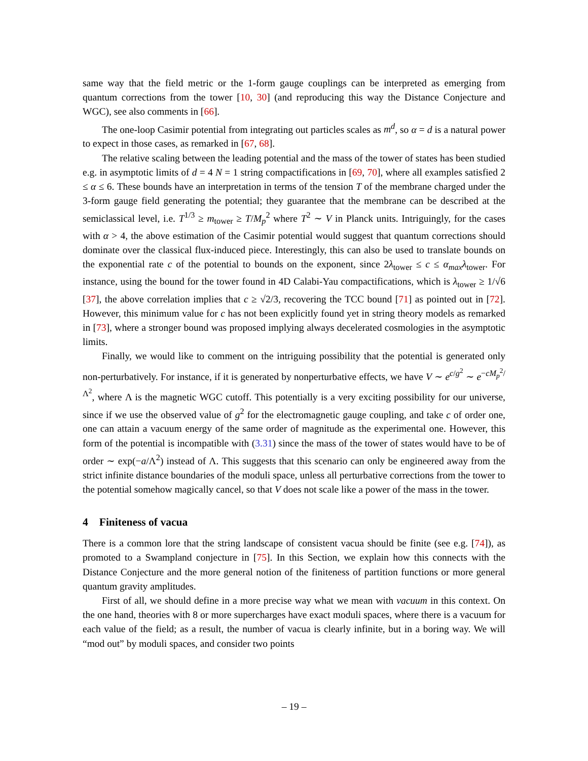same way that the field metric or the 1-form gauge couplings can be interpreted as emerging from quantum corrections from the tower [10, 30] (and reproducing this way the Distance Conjecture and WGC), see also comments in [66].
The one-loop Casimir potential from integrating out particles scales as m<sup>d</sup>, so α = d is a natural power to expect in those cases, as remarked in [67, 68].
The relative scaling between the leading potential and the mass of the tower of states has been studied e.g. in asymptotic limits of d = 4 N = 1 string compactifications in [69, 70], where all examples satisfied 2 ≤ α ≤ 6. These bounds have an interpretation in terms of the tension T of the membrane charged under the 3-form gauge field generating the potential; they guarantee that the membrane can be described at the semiclassical level, i.e. T<sup>1/3</sup> ≥ m<sub>tower</sub> ≥ T/M<sub>p</sub><sup>2</sup> where T<sup>2</sup> ∼ V in Planck units. Intriguingly, for the cases with α > 4, the above estimation of the Casimir potential would suggest that quantum corrections should dominate over the classical flux-induced piece. Interestingly, this can also be used to translate bounds on the exponential rate c of the potential to bounds on the exponent, since 2λ<sub>tower</sub> ≤ c ≤ α<sub>max</sub>λ<sub>tower</sub>. For instance, using the bound for the tower found in 4D Calabi-Yau compactifications, which is λ<sub>tower</sub> ≥ 1/√6 [37], the above correlation implies that c ≥ √2/3, recovering the TCC bound [71] as pointed out in [72]. However, this minimum value for c has not been explicitly found yet in string theory models as remarked in [73], where a stronger bound was proposed implying always decelerated cosmologies in the asymptotic limits.
Finally, we would like to comment on the intriguing possibility that the potential is generated only non-perturbatively. For instance, if it is generated by nonperturbative effects, we have V ∼ e<sup>c/g<sup>2</sup></sup> ∼ e<sup>−cM<sub>p</sub><sup>2</sup>/Λ<sup>2</sup></sup>, where Λ is the magnetic WGC cutoff. This potentially is a very exciting possibility for our universe, since if we use the observed value of g<sup>2</sup> for the electromagnetic gauge coupling, and take c of order one, one can attain a vacuum energy of the same order of magnitude as the experimental one. However, this form of the potential is incompatible with (3.31) since the mass of the tower of states would have to be of order ∼ exp(−a/Λ<sup>2</sup>) instead of Λ. This suggests that this scenario can only be engineered away from the strict infinite distance boundaries of the moduli space, unless all perturbative corrections from the tower to the potential somehow magically cancel, so that V does not scale like a power of the mass in the tower.
4 Finiteness of vacua
There is a common lore that the string landscape of consistent vacua should be finite (see e.g. [74]), as promoted to a Swampland conjecture in [75]. In this Section, we explain how this connects with the Distance Conjecture and the more general notion of the finiteness of partition functions or more general quantum gravity amplitudes.
First of all, we should define in a more precise way what we mean with vacuum in this context. On the one hand, theories with 8 or more supercharges have exact moduli spaces, where there is a vacuum for each value of the field; as a result, the number of vacua is clearly infinite, but in a boring way. We will “mod out” by moduli spaces, and consider two points
– 19 –